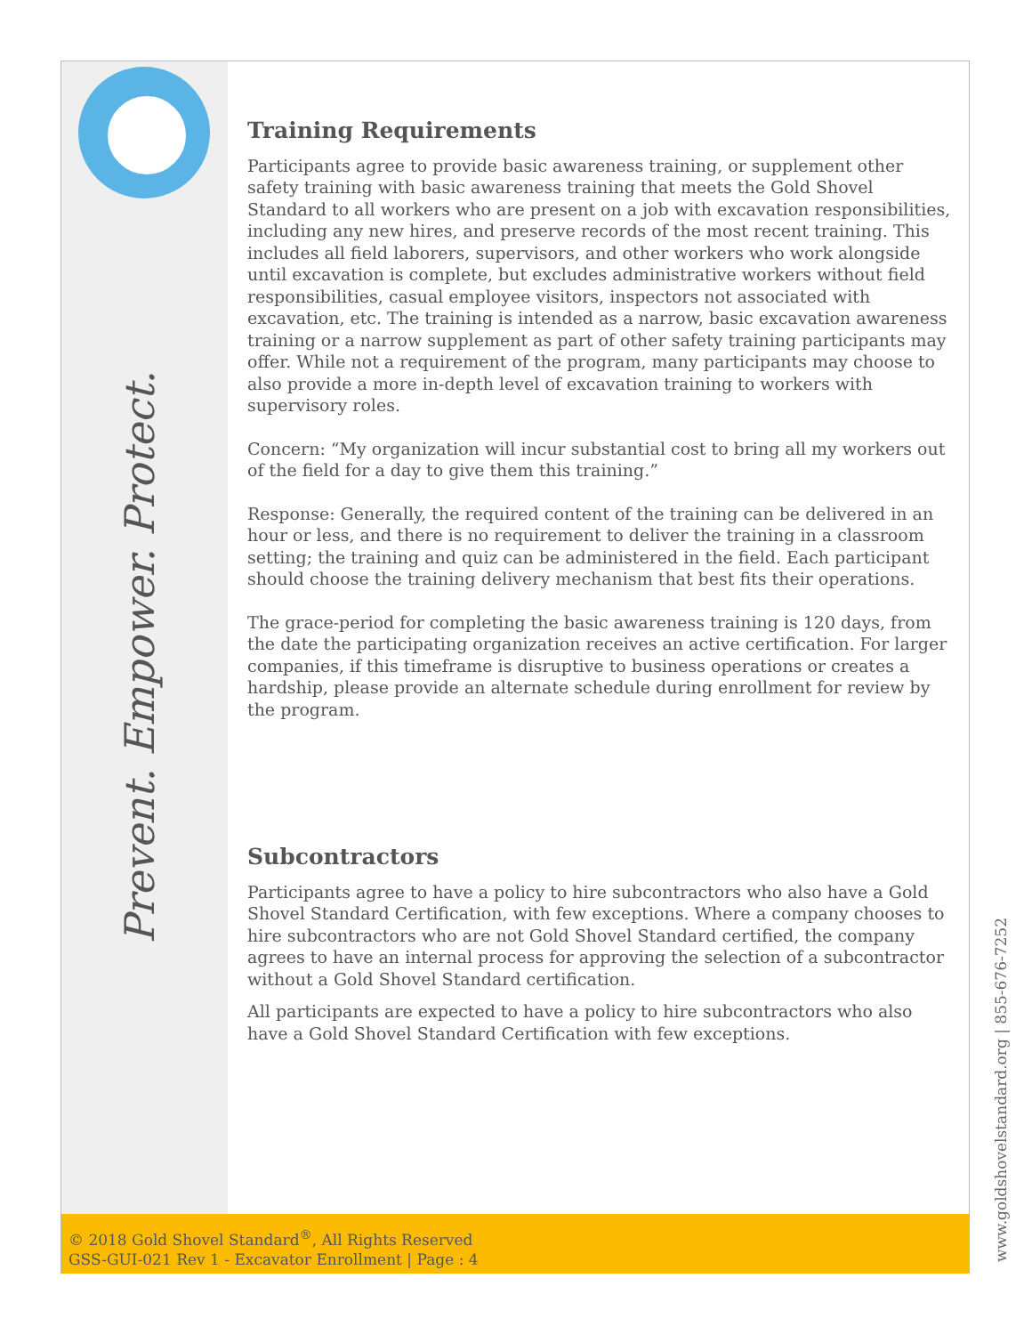Training Requirements
Participants agree to provide basic awareness training, or supplement other safety training with basic awareness training that meets the Gold Shovel Standard to all workers who are present on a job with excavation responsibilities, including any new hires, and preserve records of the most recent training. This includes all field laborers, supervisors, and other workers who work alongside until excavation is complete, but excludes administrative workers without field responsibilities, casual employee visitors, inspectors not associated with excavation, etc. The training is intended as a narrow, basic excavation awareness training or a narrow supplement as part of other safety training participants may offer. While not a requirement of the program, many participants may choose to also provide a more in-depth level of excavation training to workers with supervisory roles.
Concern: “My organization will incur substantial cost to bring all my workers out of the field for a day to give them this training.”
Response: Generally, the required content of the training can be delivered in an hour or less, and there is no requirement to deliver the training in a classroom setting; the training and quiz can be administered in the field. Each participant should choose the training delivery mechanism that best fits their operations.
The grace-period for completing the basic awareness training is 120 days, from the date the participating organization receives an active certification. For larger companies, if this timeframe is disruptive to business operations or creates a hardship, please provide an alternate schedule during enrollment for review by the program.
Subcontractors
Participants agree to have a policy to hire subcontractors who also have a Gold Shovel Standard Certification, with few exceptions. Where a company chooses to hire subcontractors who are not Gold Shovel Standard certified, the company agrees to have an internal process for approving the selection of a subcontractor without a Gold Shovel Standard certification.
All participants are expected to have a policy to hire subcontractors who also have a Gold Shovel Standard Certification with few exceptions.
Prevent. Empower. Protect.
www.goldshovelstandard.org | 855-676-7252
© 2018 Gold Shovel Standard<sup>®</sup>, All Rights Reserved
GSS-GUI-021 Rev 1 - Excavator Enrollment | Page : 4